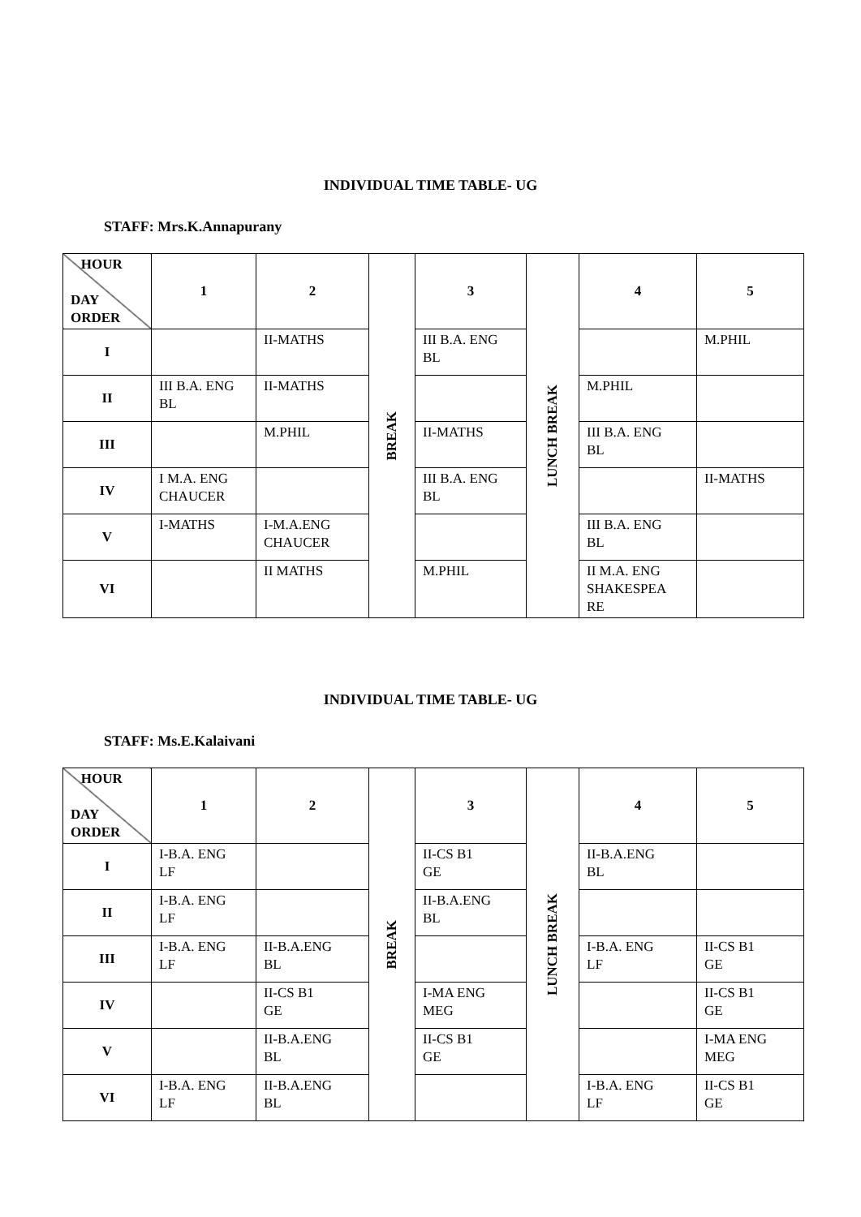INDIVIDUAL TIME TABLE- UG
STAFF: Mrs.K.Annapurany
| HOUR DAY ORDER | 1 | 2 | BREAK | 3 | LUNCH BREAK | 4 | 5 |
| I | | II-MATHS | | III B.A. ENG BL | | | M.PHIL |
| II | III B.A. ENG BL | II-MATHS | | | | M.PHIL | |
| III | | M.PHIL | | II-MATHS | | III B.A. ENG BL | |
| IV | I M.A. ENG CHAUCER | | | III B.A. ENG BL | | | II-MATHS |
| V | I-MATHS | I-M.A.ENG CHAUCER | | | | III B.A. ENG BL | |
| VI | | II MATHS | | M.PHIL | | II M.A. ENG SHAKESPEA RE | |
INDIVIDUAL TIME TABLE- UG
STAFF: Ms.E.Kalaivani
| HOUR DAY ORDER | 1 | 2 | BREAK | 3 | LUNCH BREAK | 4 | 5 |
| I | I-B.A. ENG LF | | | II-CS B1 GE | | II-B.A.ENG BL | |
| II | I-B.A. ENG LF | | | II-B.A.ENG BL | | | |
| III | I-B.A. ENG LF | II-B.A.ENG BL | | | | I-B.A. ENG LF | II-CS B1 GE |
| IV | | II-CS B1 GE | | I-MA ENG MEG | | | II-CS B1 GE |
| V | | II-B.A.ENG BL | | II-CS B1 GE | | | I-MA ENG MEG |
| VI | I-B.A. ENG LF | II-B.A.ENG BL | | | | I-B.A. ENG LF | II-CS B1 GE |